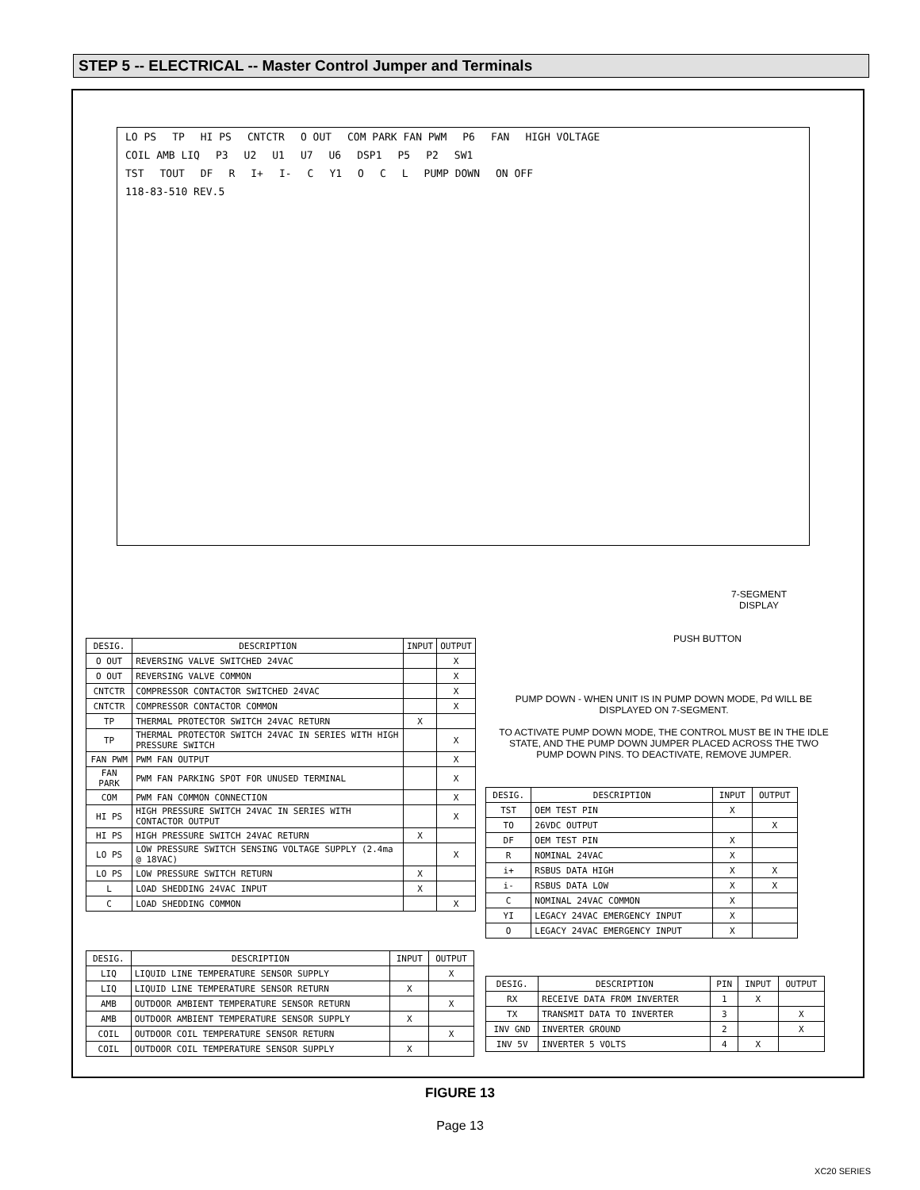STEP 5 -- ELECTRICAL -- Master Control Jumper and Terminals
LO PS TP HI PS CNTCTR O OUT COM PARK FAN PWM P6 FAN HIGH VOLTAGE
COIL AMB LIQ P3 U2 U1 U7 U6 DSP1 P5 P2 SW1
TST TOUT DF R I+ I- C Y1 O C L PUMP DOWN ON OFF
118-83-510 REV.5
7-SEGMENT DISPLAY
PUSH BUTTON
PUMP DOWN - WHEN UNIT IS IN PUMP DOWN MODE, Pd WILL BE DISPLAYED ON 7-SEGMENT.
TO ACTIVATE PUMP DOWN MODE, THE CONTROL MUST BE IN THE IDLE STATE, AND THE PUMP DOWN JUMPER PLACED ACROSS THE TWO PUMP DOWN PINS. TO DEACTIVATE, REMOVE JUMPER.
| DESIG. | DESCRIPTION | INPUT | OUTPUT |
| --- | --- | --- | --- |
| O OUT | REVERSING VALVE SWITCHED 24VAC | | X |
| O OUT | REVERSING VALVE COMMON | | X |
| CNTCTR | COMPRESSOR CONTACTOR SWITCHED 24VAC | | X |
| CNTCTR | COMPRESSOR CONTACTOR COMMON | | X |
| TP | THERMAL PROTECTOR SWITCH 24VAC RETURN | X | |
| TP | THERMAL PROTECTOR SWITCH 24VAC IN SERIES WITH HIGH PRESSURE SWITCH | | X |
| FAN PWM | PWM FAN OUTPUT | | X |
| FAN PARK | PWM FAN PARKING SPOT FOR UNUSED TERMINAL | | X |
| COM | PWM FAN COMMON CONNECTION | | X |
| HI PS | HIGH PRESSURE SWITCH 24VAC IN SERIES WITH CONTACTOR OUTPUT | | X |
| HI PS | HIGH PRESSURE SWITCH 24VAC RETURN | X | |
| LO PS | LOW PRESSURE SWITCH SENSING VOLTAGE SUPPLY (2.4ma @ 18VAC) | | X |
| LO PS | LOW PRESSURE SWITCH RETURN | X | |
| L | LOAD SHEDDING 24VAC INPUT | X | |
| C | LOAD SHEDDING COMMON | | X |
| DESIG. | DESCRIPTION | INPUT | OUTPUT |
| --- | --- | --- | --- |
| TST | OEM TEST PIN | X | |
| TO | 26VDC OUTPUT | | X |
| DF | OEM TEST PIN | X | |
| R | NOMINAL 24VAC | X | |
| i+ | RSBUS DATA HIGH | X | X |
| i- | RSBUS DATA LOW | X | X |
| C | NOMINAL 24VAC COMMON | X | |
| YI | LEGACY 24VAC EMERGENCY INPUT | X | |
| O | LEGACY 24VAC EMERGENCY INPUT | X | |
| DESIG. | DESCRIPTION | INPUT | OUTPUT |
| --- | --- | --- | --- |
| LIQ | LIQUID LINE TEMPERATURE SENSOR SUPPLY | | X |
| LIQ | LIQUID LINE TEMPERATURE SENSOR RETURN | X | |
| AMB | OUTDOOR AMBIENT TEMPERATURE SENSOR RETURN | | X |
| AMB | OUTDOOR AMBIENT TEMPERATURE SENSOR SUPPLY | X | |
| COIL | OUTDOOR COIL TEMPERATURE SENSOR RETURN | | X |
| COIL | OUTDOOR COIL TEMPERATURE SENSOR SUPPLY | X | |
| DESIG. | DESCRIPTION | PIN | INPUT | OUTPUT |
| --- | --- | --- | --- | --- |
| RX | RECEIVE DATA FROM INVERTER | 1 | X | |
| TX | TRANSMIT DATA TO INVERTER | 3 | | X |
| INV GND | INVERTER GROUND | 2 | | X |
| INV 5V | INVERTER 5 VOLTS | 4 | X | |
FIGURE 13
Page 13
XC20 SERIES